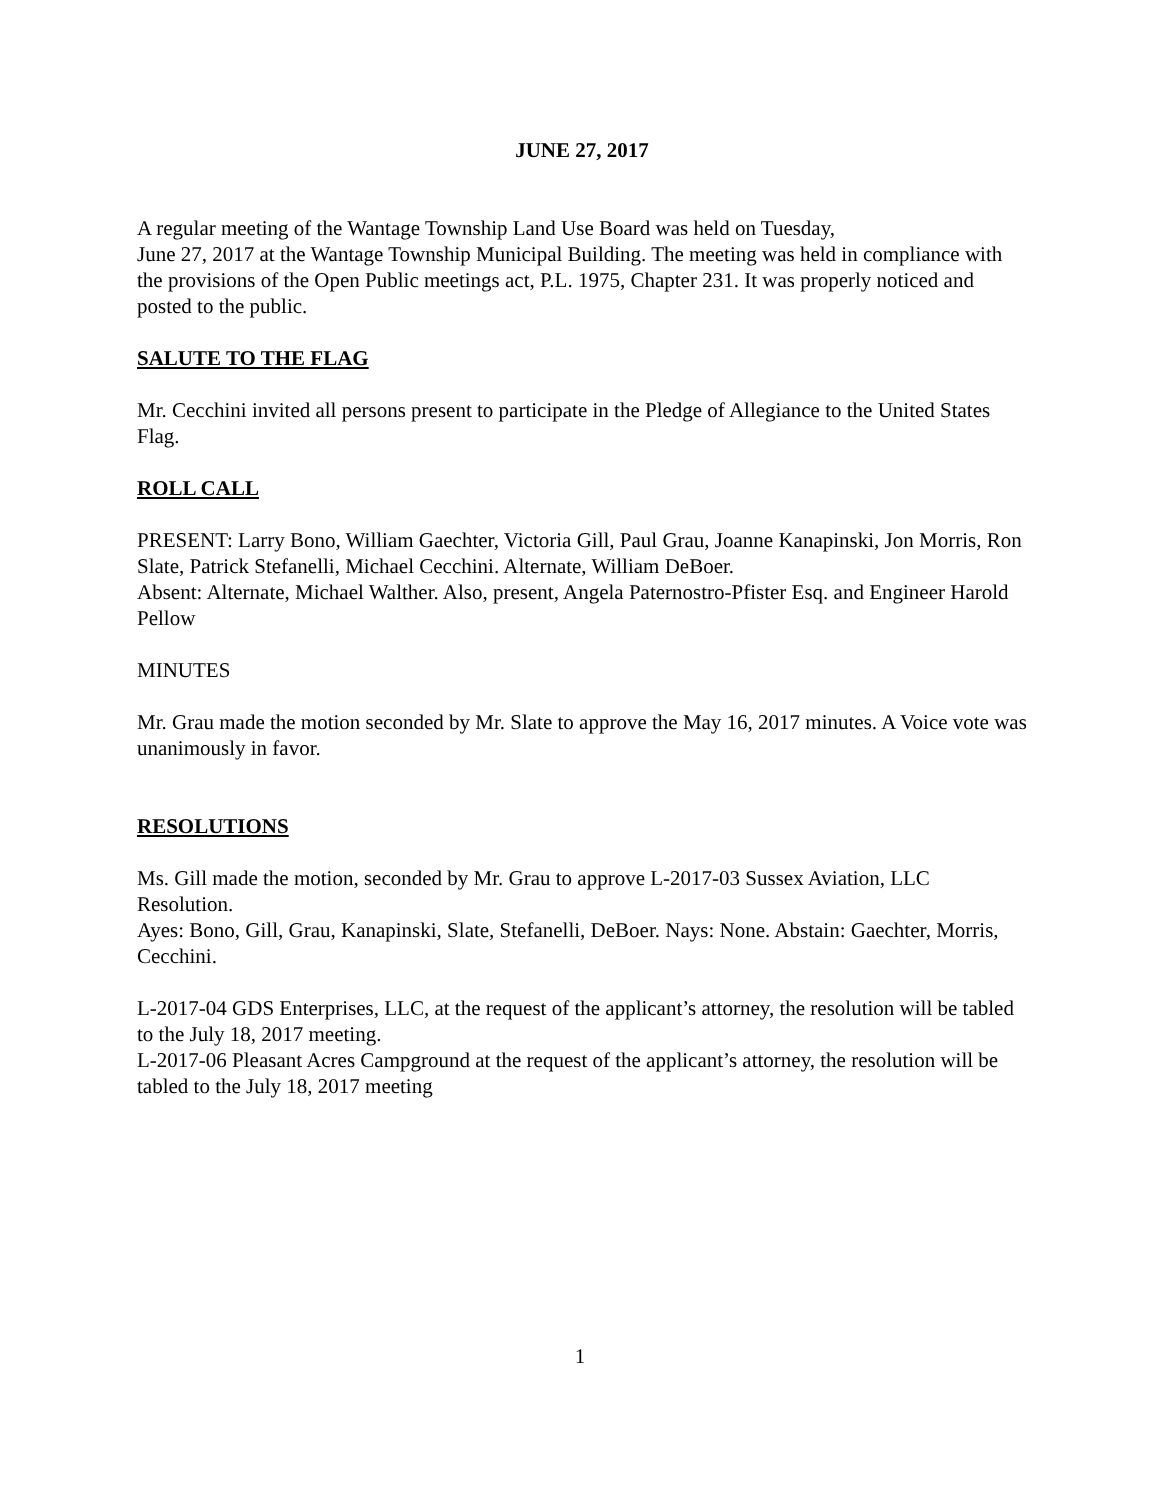JUNE 27, 2017
A regular meeting of the Wantage Township Land Use Board was held on Tuesday,
June 27, 2017 at the Wantage Township Municipal Building. The meeting was held in compliance with the provisions of the Open Public meetings act, P.L. 1975, Chapter 231. It was properly noticed and posted to the public.
SALUTE TO THE FLAG
Mr. Cecchini invited all persons present to participate in the Pledge of Allegiance to the United States Flag.
ROLL CALL
PRESENT: Larry Bono, William Gaechter, Victoria Gill, Paul Grau, Joanne Kanapinski, Jon Morris, Ron Slate, Patrick Stefanelli, Michael Cecchini. Alternate, William DeBoer.
Absent: Alternate, Michael Walther. Also, present, Angela Paternostro-Pfister Esq. and Engineer Harold Pellow
MINUTES
Mr. Grau made the motion seconded by Mr. Slate to approve the May 16, 2017 minutes. A Voice vote was unanimously in favor.
RESOLUTIONS
Ms. Gill made the motion, seconded by Mr. Grau to approve L-2017-03 Sussex Aviation, LLC Resolution.
Ayes: Bono, Gill, Grau, Kanapinski, Slate, Stefanelli, DeBoer. Nays: None. Abstain: Gaechter, Morris, Cecchini.
L-2017-04 GDS Enterprises, LLC, at the request of the applicant’s attorney, the resolution will be tabled to the July 18, 2017 meeting.
L-2017-06 Pleasant Acres Campground at the request of the applicant’s attorney, the resolution will be tabled to the July 18, 2017 meeting
1